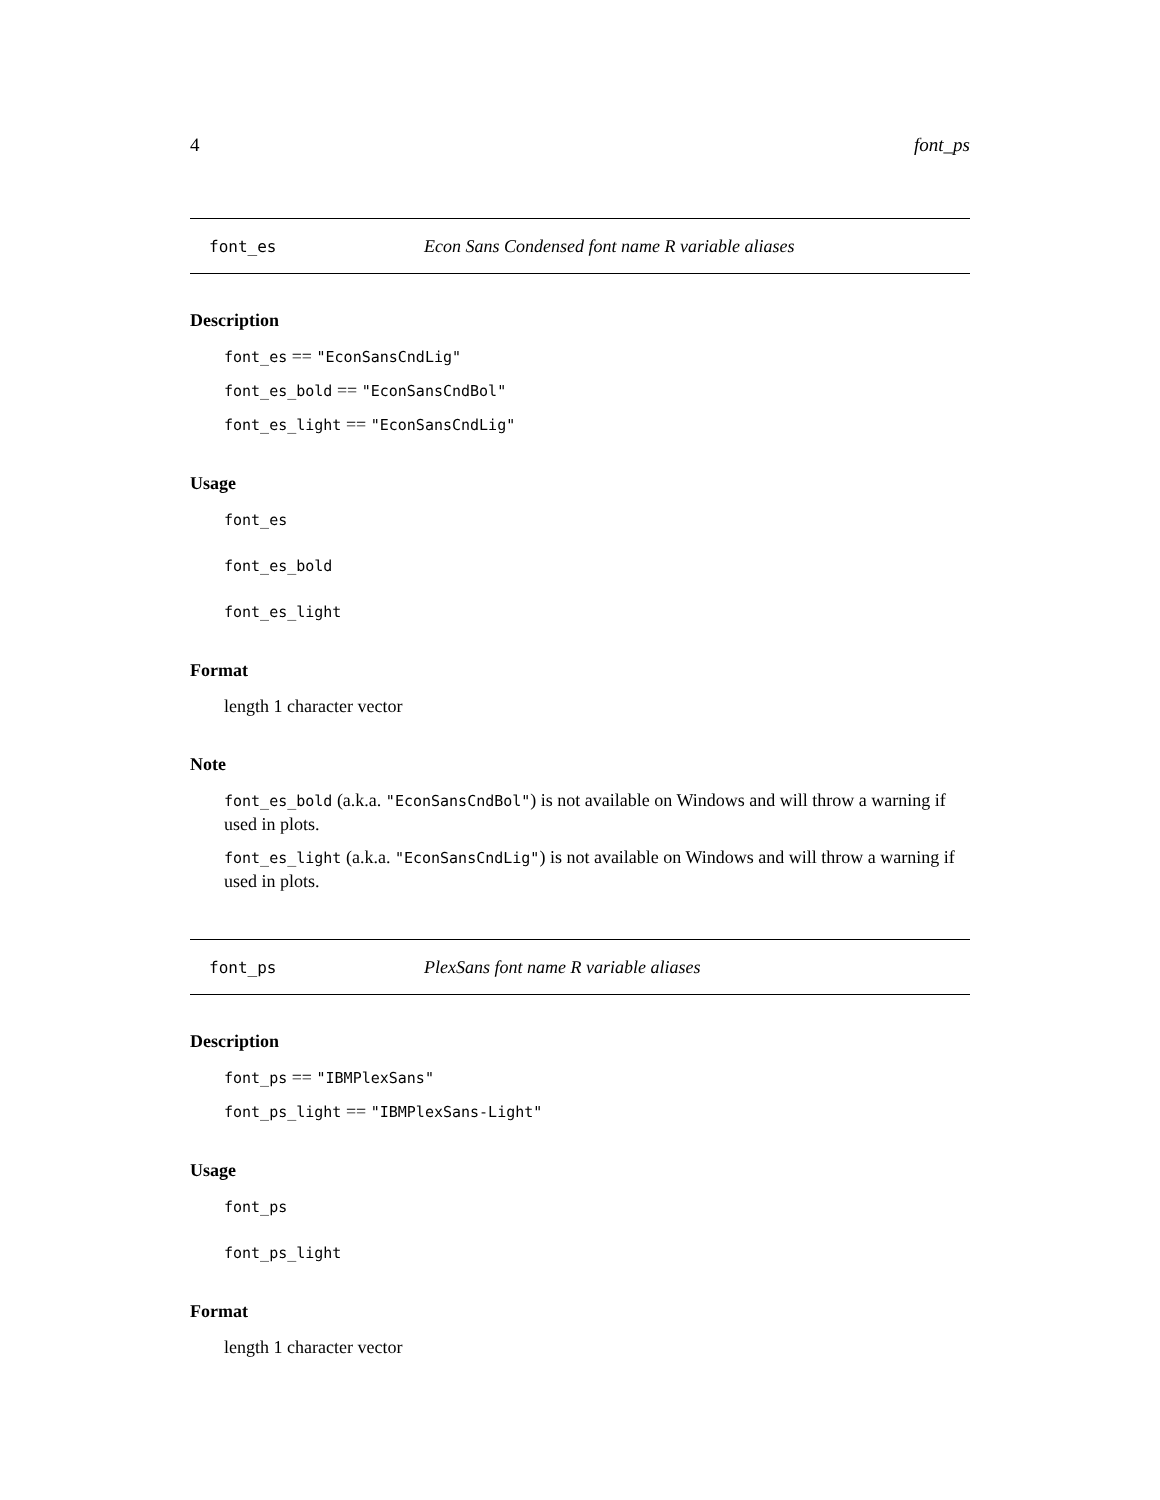4 font_ps
font_es Econ Sans Condensed font name R variable aliases
Description
font_es == "EconSansCndLig"
font_es_bold == "EconSansCndBol"
font_es_light == "EconSansCndLig"
Usage
font_es
font_es_bold
font_es_light
Format
length 1 character vector
Note
font_es_bold (a.k.a. "EconSansCndBol") is not available on Windows and will throw a warning if used in plots.
font_es_light (a.k.a. "EconSansCndLig") is not available on Windows and will throw a warning if used in plots.
font_ps PlexSans font name R variable aliases
Description
font_ps == "IBMPlexSans"
font_ps_light == "IBMPlexSans-Light"
Usage
font_ps
font_ps_light
Format
length 1 character vector